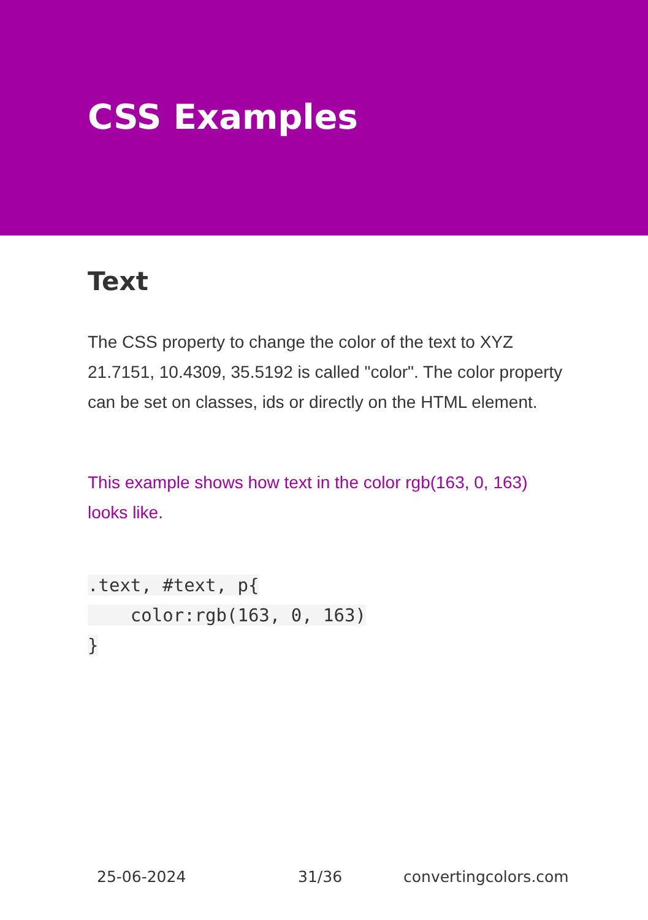CSS Examples
Text
The CSS property to change the color of the text to XYZ 21.7151, 10.4309, 35.5192 is called "color". The color property can be set on classes, ids or directly on the HTML element.
This example shows how text in the color rgb(163, 0, 163) looks like.
.text, #text, p{
    color:rgb(163, 0, 163)
}
25-06-2024 31/36 convertingcolors.com